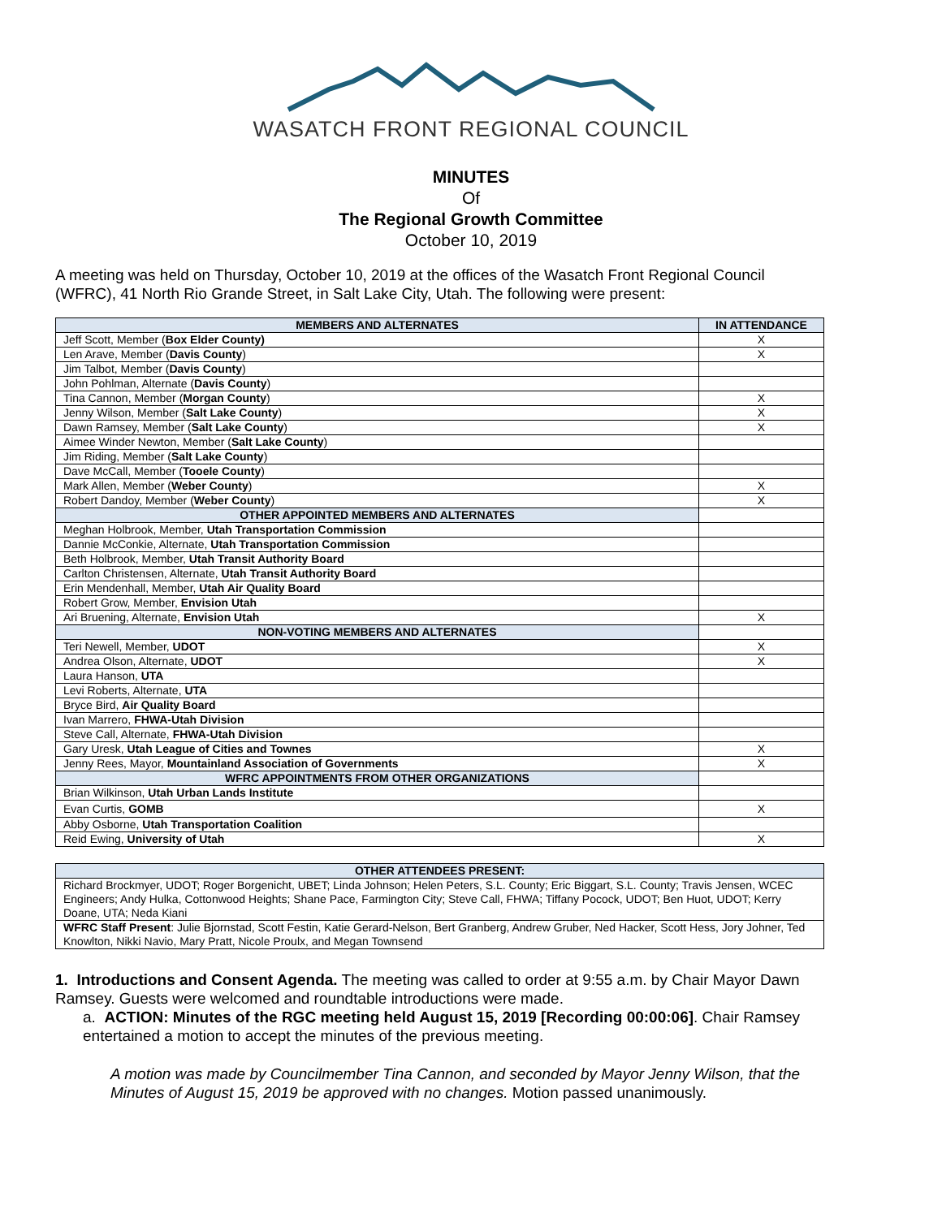WASATCH FRONT REGIONAL COUNCIL
MINUTES
Of
The Regional Growth Committee
October 10, 2019
A meeting was held on Thursday, October 10, 2019 at the offices of the Wasatch Front Regional Council (WFRC), 41 North Rio Grande Street, in Salt Lake City, Utah. The following were present:
| MEMBERS AND ALTERNATES | IN ATTENDANCE |
| --- | --- |
| Jeff Scott, Member ( Box Elder County) | X |
| Len Arave, Member ( Davis County ) | X |
| Jim Talbot, Member ( Davis County ) | |
| John Pohlman, Alternate ( Davis County ) | |
| Tina Cannon, Member ( Morgan County ) | X |
| Jenny Wilson, Member ( Salt Lake County ) | X |
| Dawn Ramsey, Member ( Salt Lake County ) | X |
| Aimee Winder Newton, Member ( Salt Lake County ) | |
| Jim Riding, Member ( Salt Lake County ) | |
| Dave McCall, Member ( Tooele County ) | |
| Mark Allen, Member ( Weber County ) | X |
| Robert Dandoy, Member ( Weber County ) | X |
| OTHER APPOINTED MEMBERS AND ALTERNATES | |
| Meghan Holbrook, Member, Utah Transportation Commission | |
| Dannie McConkie, Alternate, Utah Transportation Commission | |
| Beth Holbrook, Member, Utah Transit Authority Board | |
| Carlton Christensen, Alternate, Utah Transit Authority Board | |
| Erin Mendenhall, Member, Utah Air Quality Board | |
| Robert Grow, Member, Envision Utah | |
| Ari Bruening, Alternate, Envision Utah | X |
| NON-VOTING MEMBERS AND ALTERNATES | |
| Teri Newell, Member, UDOT | X |
| Andrea Olson, Alternate, UDOT | X |
| Laura Hanson, UTA | |
| Levi Roberts, Alternate, UTA | |
| Bryce Bird, Air Quality Board | |
| Ivan Marrero, FHWA-Utah Division | |
| Steve Call, Alternate, FHWA-Utah Division | |
| Gary Uresk, Utah League of Cities and Townes | X |
| Jenny Rees, Mayor, Mountainland Association of Governments | X |
| WFRC APPOINTMENTS FROM OTHER ORGANIZATIONS | |
| Brian Wilkinson, Utah Urban Lands Institute | |
| Evan Curtis, GOMB | X |
| Abby Osborne, Utah Transportation Coalition | |
| Reid Ewing, University of Utah | X |
| OTHER ATTENDEES PRESENT: |
| --- |
| Richard Brockmyer, UDOT; Roger Borgenicht, UBET; Linda Johnson; Helen Peters, S.L. County; Eric Biggart, S.L. County; Travis Jensen, WCEC Engineers; Andy Hulka, Cottonwood Heights; Shane Pace, Farmington City; Steve Call, FHWA; Tiffany Pocock, UDOT; Ben Huot, UDOT; Kerry Doane, UTA; Neda Kiani |
| WFRC Staff Present : Julie Bjornstad, Scott Festin, Katie Gerard-Nelson, Bert Granberg, Andrew Gruber, Ned Hacker, Scott Hess, Jory Johner, Ted Knowlton, Nikki Navio, Mary Pratt, Nicole Proulx, and Megan Townsend |
1. Introductions and Consent Agenda. The meeting was called to order at 9:55 a.m. by Chair Mayor Dawn Ramsey. Guests were welcomed and roundtable introductions were made.
a. ACTION: Minutes of the RGC meeting held August 15, 2019 [Recording 00:00:06]. Chair Ramsey entertained a motion to accept the minutes of the previous meeting.
A motion was made by Councilmember Tina Cannon, and seconded by Mayor Jenny Wilson, that the Minutes of August 15, 2019 be approved with no changes. Motion passed unanimously.